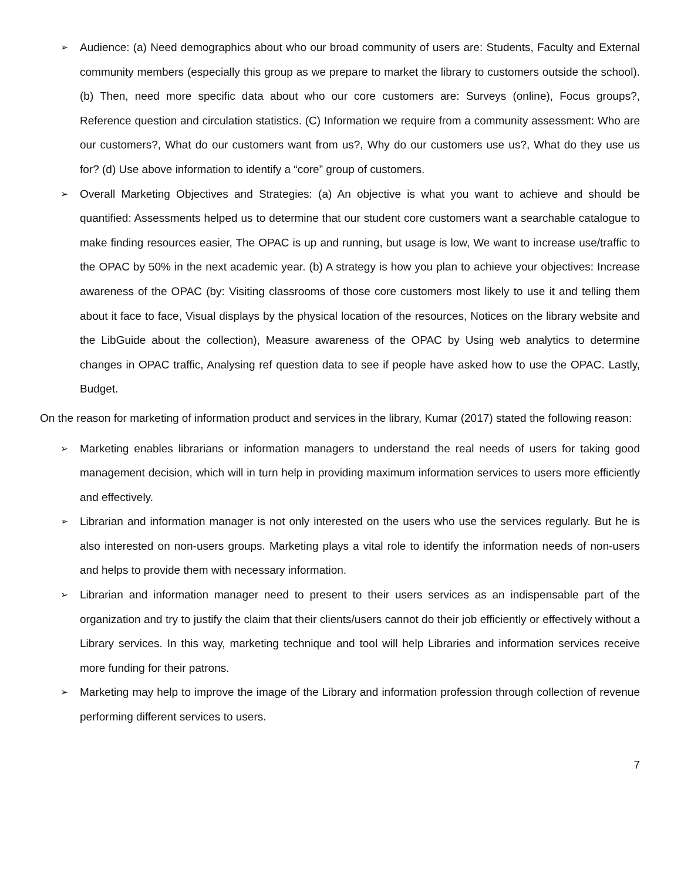➢ Audience: (a) Need demographics about who our broad community of users are: Students, Faculty and External community members (especially this group as we prepare to market the library to customers outside the school). (b) Then, need more specific data about who our core customers are: Surveys (online), Focus groups?, Reference question and circulation statistics. (C) Information we require from a community assessment: Who are our customers?, What do our customers want from us?, Why do our customers use us?, What do they use us for? (d) Use above information to identify a “core” group of customers.
➢ Overall Marketing Objectives and Strategies: (a) An objective is what you want to achieve and should be quantified: Assessments helped us to determine that our student core customers want a searchable catalogue to make finding resources easier, The OPAC is up and running, but usage is low, We want to increase use/traffic to the OPAC by 50% in the next academic year. (b) A strategy is how you plan to achieve your objectives: Increase awareness of the OPAC (by: Visiting classrooms of those core customers most likely to use it and telling them about it face to face, Visual displays by the physical location of the resources, Notices on the library website and the LibGuide about the collection), Measure awareness of the OPAC by Using web analytics to determine changes in OPAC traffic, Analysing ref question data to see if people have asked how to use the OPAC. Lastly, Budget.
On the reason for marketing of information product and services in the library, Kumar (2017) stated the following reason:
➢ Marketing enables librarians or information managers to understand the real needs of users for taking good management decision, which will in turn help in providing maximum information services to users more efficiently and effectively.
➢ Librarian and information manager is not only interested on the users who use the services regularly. But he is also interested on non-users groups. Marketing plays a vital role to identify the information needs of non-users and helps to provide them with necessary information.
➢ Librarian and information manager need to present to their users services as an indispensable part of the organization and try to justify the claim that their clients/users cannot do their job efficiently or effectively without a Library services. In this way, marketing technique and tool will help Libraries and information services receive more funding for their patrons.
➢ Marketing may help to improve the image of the Library and information profession through collection of revenue performing different services to users.
7